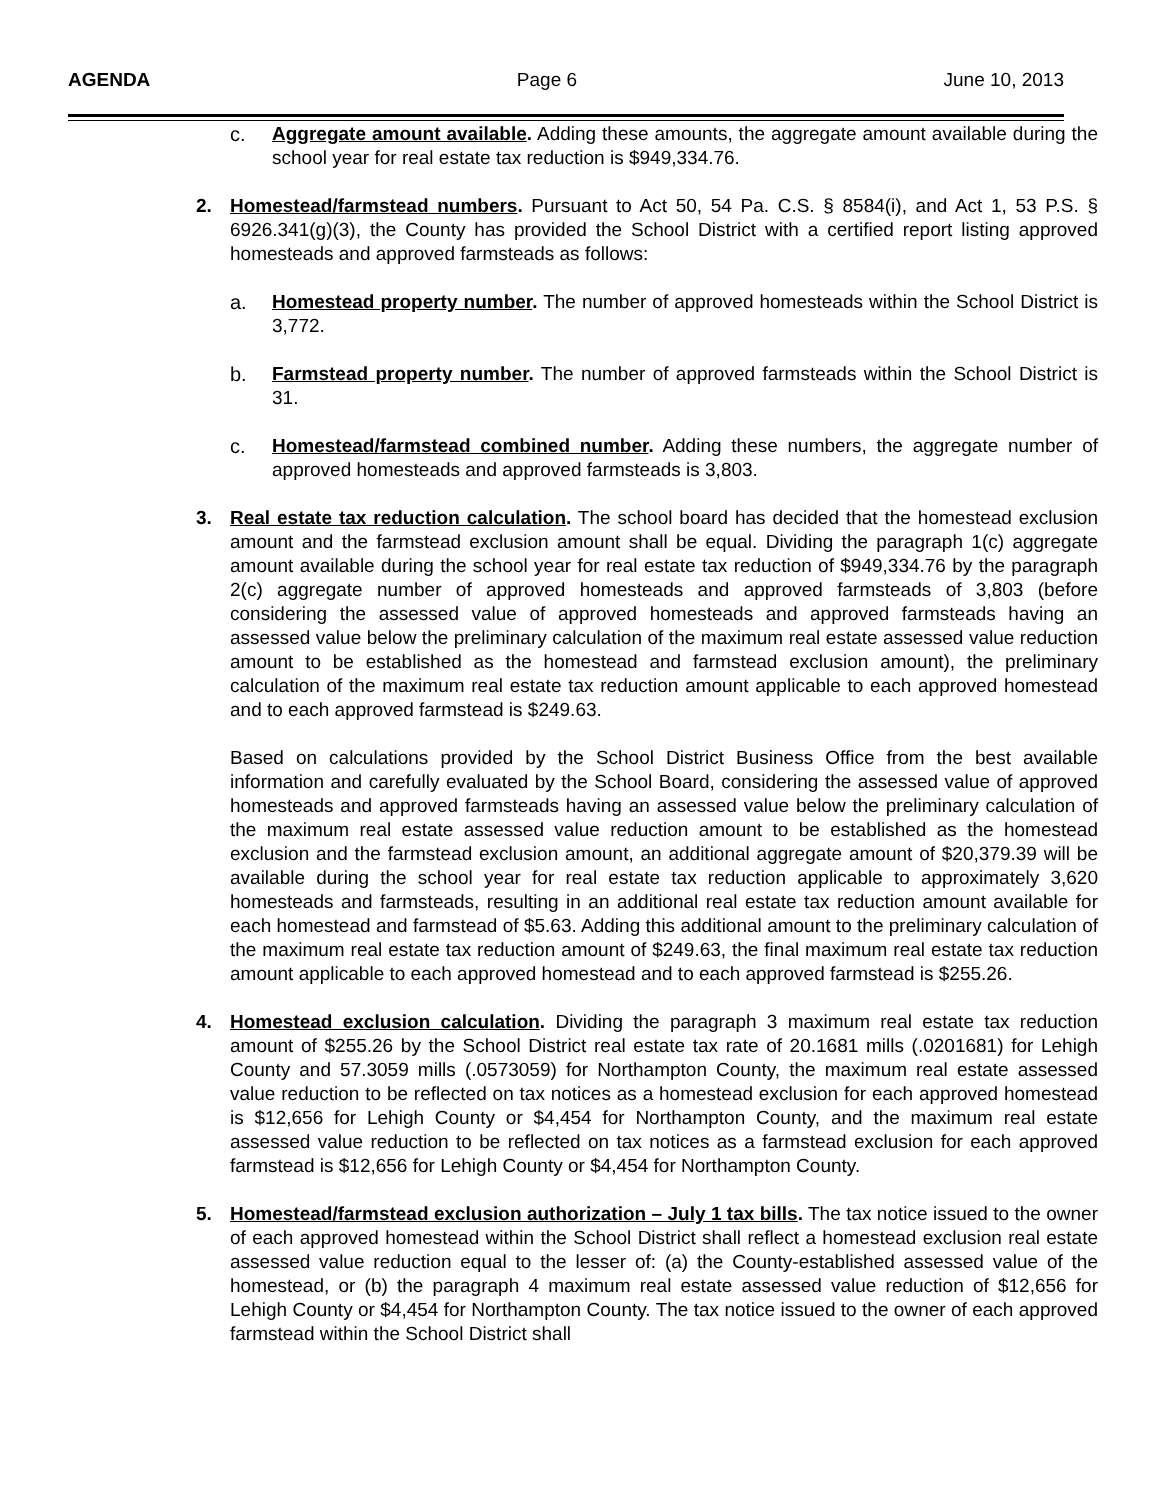AGENDA Page 6 June 10, 2013
c. Aggregate amount available. Adding these amounts, the aggregate amount available during the school year for real estate tax reduction is $949,334.76.
2. Homestead/farmstead numbers. Pursuant to Act 50, 54 Pa. C.S. § 8584(i), and Act 1, 53 P.S. § 6926.341(g)(3), the County has provided the School District with a certified report listing approved homesteads and approved farmsteads as follows:
a. Homestead property number. The number of approved homesteads within the School District is 3,772.
b. Farmstead property number. The number of approved farmsteads within the School District is 31.
c. Homestead/farmstead combined number. Adding these numbers, the aggregate number of approved homesteads and approved farmsteads is 3,803.
3. Real estate tax reduction calculation. The school board has decided that the homestead exclusion amount and the farmstead exclusion amount shall be equal. Dividing the paragraph 1(c) aggregate amount available during the school year for real estate tax reduction of $949,334.76 by the paragraph 2(c) aggregate number of approved homesteads and approved farmsteads of 3,803 (before considering the assessed value of approved homesteads and approved farmsteads having an assessed value below the preliminary calculation of the maximum real estate assessed value reduction amount to be established as the homestead and farmstead exclusion amount), the preliminary calculation of the maximum real estate tax reduction amount applicable to each approved homestead and to each approved farmstead is $249.63.
Based on calculations provided by the School District Business Office from the best available information and carefully evaluated by the School Board, considering the assessed value of approved homesteads and approved farmsteads having an assessed value below the preliminary calculation of the maximum real estate assessed value reduction amount to be established as the homestead exclusion and the farmstead exclusion amount, an additional aggregate amount of $20,379.39 will be available during the school year for real estate tax reduction applicable to approximately 3,620 homesteads and farmsteads, resulting in an additional real estate tax reduction amount available for each homestead and farmstead of $5.63. Adding this additional amount to the preliminary calculation of the maximum real estate tax reduction amount of $249.63, the final maximum real estate tax reduction amount applicable to each approved homestead and to each approved farmstead is $255.26.
4. Homestead exclusion calculation. Dividing the paragraph 3 maximum real estate tax reduction amount of $255.26 by the School District real estate tax rate of 20.1681 mills (.0201681) for Lehigh County and 57.3059 mills (.0573059) for Northampton County, the maximum real estate assessed value reduction to be reflected on tax notices as a homestead exclusion for each approved homestead is $12,656 for Lehigh County or $4,454 for Northampton County, and the maximum real estate assessed value reduction to be reflected on tax notices as a farmstead exclusion for each approved farmstead is $12,656 for Lehigh County or $4,454 for Northampton County.
5. Homestead/farmstead exclusion authorization – July 1 tax bills. The tax notice issued to the owner of each approved homestead within the School District shall reflect a homestead exclusion real estate assessed value reduction equal to the lesser of: (a) the County-established assessed value of the homestead, or (b) the paragraph 4 maximum real estate assessed value reduction of $12,656 for Lehigh County or $4,454 for Northampton County. The tax notice issued to the owner of each approved farmstead within the School District shall